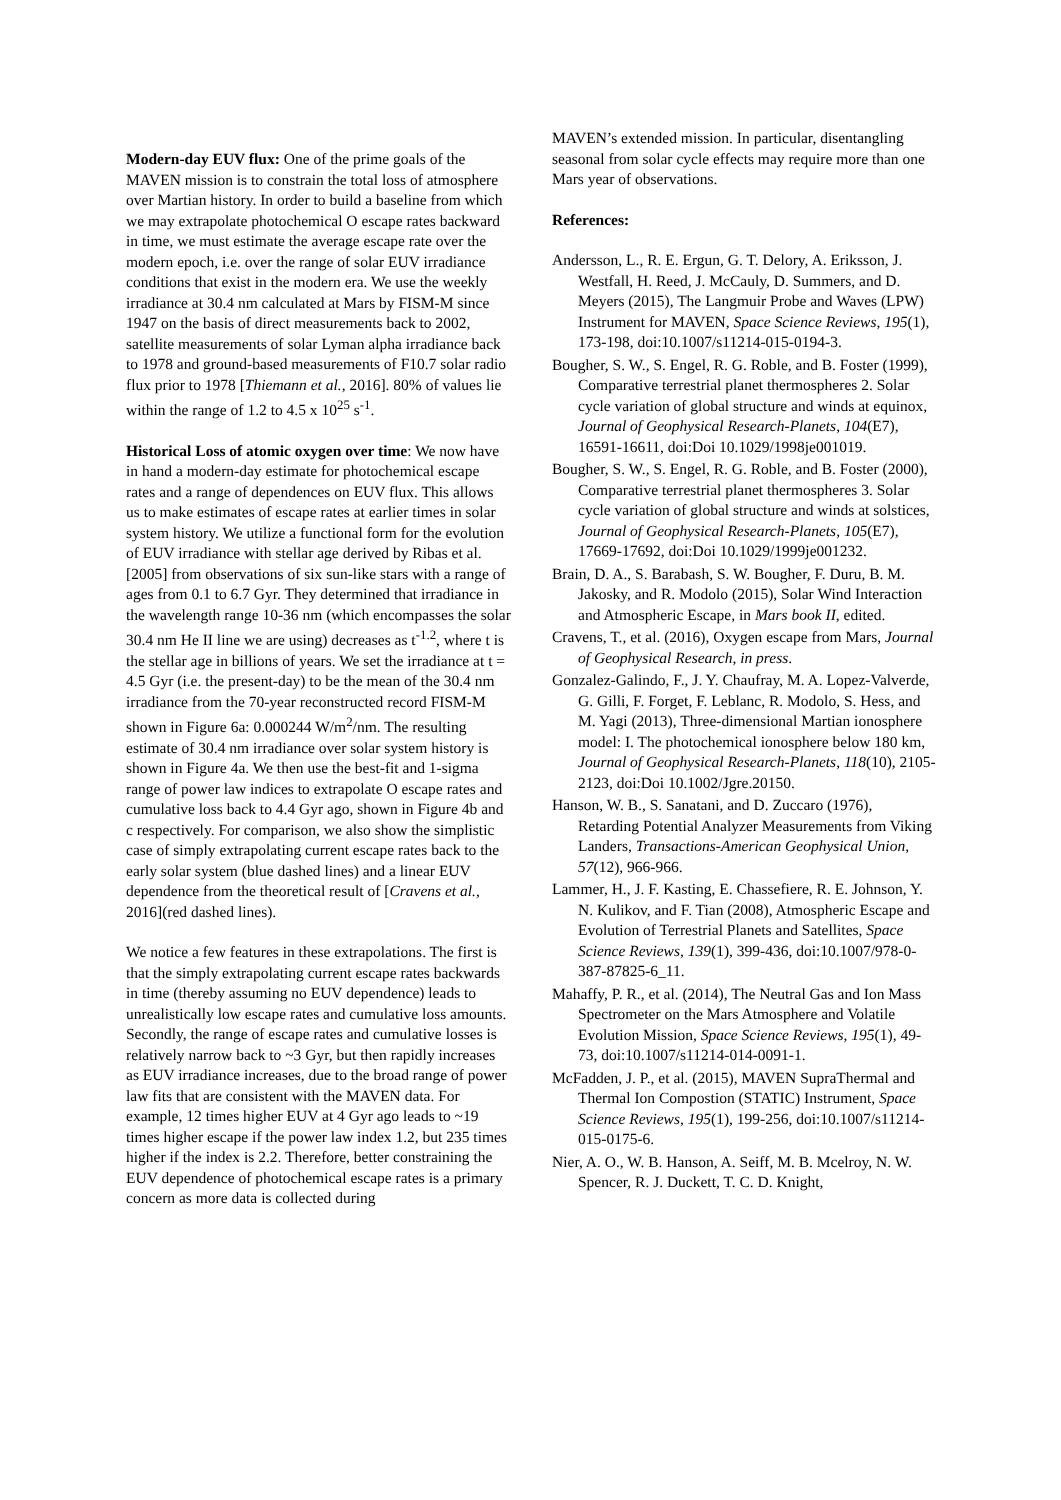Modern-day EUV flux: One of the prime goals of the MAVEN mission is to constrain the total loss of atmosphere over Martian history. In order to build a baseline from which we may extrapolate photochemical O escape rates backward in time, we must estimate the average escape rate over the modern epoch, i.e. over the range of solar EUV irradiance conditions that exist in the modern era. We use the weekly irradiance at 30.4 nm calculated at Mars by FISM-M since 1947 on the basis of direct measurements back to 2002, satellite measurements of solar Lyman alpha irradiance back to 1978 and ground-based measurements of F10.7 solar radio flux prior to 1978 [Thiemann et al., 2016]. 80% of values lie within the range of 1.2 to 4.5 x 10<sup>25</sup> s<sup>-1</sup>.
Historical Loss of atomic oxygen over time: We now have in hand a modern-day estimate for photochemical escape rates and a range of dependences on EUV flux. This allows us to make estimates of escape rates at earlier times in solar system history. We utilize a functional form for the evolution of EUV irradiance with stellar age derived by Ribas et al. [2005] from observations of six sun-like stars with a range of ages from 0.1 to 6.7 Gyr. They determined that irradiance in the wavelength range 10-36 nm (which encompasses the solar 30.4 nm He II line we are using) decreases as t<sup>-1.2</sup>, where t is the stellar age in billions of years. We set the irradiance at t = 4.5 Gyr (i.e. the present-day) to be the mean of the 30.4 nm irradiance from the 70-year reconstructed record FISM-M shown in Figure 6a: 0.000244 W/m<sup>2</sup>/nm. The resulting estimate of 30.4 nm irradiance over solar system history is shown in Figure 4a. We then use the best-fit and 1-sigma range of power law indices to extrapolate O escape rates and cumulative loss back to 4.4 Gyr ago, shown in Figure 4b and c respectively. For comparison, we also show the simplistic case of simply extrapolating current escape rates back to the early solar system (blue dashed lines) and a linear EUV dependence from the theoretical result of [Cravens et al., 2016](red dashed lines).
We notice a few features in these extrapolations. The first is that the simply extrapolating current escape rates backwards in time (thereby assuming no EUV dependence) leads to unrealistically low escape rates and cumulative loss amounts. Secondly, the range of escape rates and cumulative losses is relatively narrow back to ~3 Gyr, but then rapidly increases as EUV irradiance increases, due to the broad range of power law fits that are consistent with the MAVEN data. For example, 12 times higher EUV at 4 Gyr ago leads to ~19 times higher escape if the power law index 1.2, but 235 times higher if the index is 2.2. Therefore, better constraining the EUV dependence of photochemical escape rates is a primary concern as more data is collected during
MAVEN’s extended mission. In particular, disentangling seasonal from solar cycle effects may require more than one Mars year of observations.
References:
Andersson, L., R. E. Ergun, G. T. Delory, A. Eriksson, J. Westfall, H. Reed, J. McCauly, D. Summers, and D. Meyers (2015), The Langmuir Probe and Waves (LPW) Instrument for MAVEN, Space Science Reviews, 195(1), 173-198, doi:10.1007/s11214-015-0194-3.
Bougher, S. W., S. Engel, R. G. Roble, and B. Foster (1999), Comparative terrestrial planet thermospheres 2. Solar cycle variation of global structure and winds at equinox, Journal of Geophysical Research-Planets, 104(E7), 16591-16611, doi:Doi 10.1029/1998je001019.
Bougher, S. W., S. Engel, R. G. Roble, and B. Foster (2000), Comparative terrestrial planet thermospheres 3. Solar cycle variation of global structure and winds at solstices, Journal of Geophysical Research-Planets, 105(E7), 17669-17692, doi:Doi 10.1029/1999je001232.
Brain, D. A., S. Barabash, S. W. Bougher, F. Duru, B. M. Jakosky, and R. Modolo (2015), Solar Wind Interaction and Atmospheric Escape, in Mars book II, edited.
Cravens, T., et al. (2016), Oxygen escape from Mars, Journal of Geophysical Research, in press.
Gonzalez-Galindo, F., J. Y. Chaufray, M. A. Lopez-Valverde, G. Gilli, F. Forget, F. Leblanc, R. Modolo, S. Hess, and M. Yagi (2013), Three-dimensional Martian ionosphere model: I. The photochemical ionosphere below 180 km, Journal of Geophysical Research-Planets, 118(10), 2105-2123, doi:Doi 10.1002/Jgre.20150.
Hanson, W. B., S. Sanatani, and D. Zuccaro (1976), Retarding Potential Analyzer Measurements from Viking Landers, Transactions-American Geophysical Union, 57(12), 966-966.
Lammer, H., J. F. Kasting, E. Chassefiere, R. E. Johnson, Y. N. Kulikov, and F. Tian (2008), Atmospheric Escape and Evolution of Terrestrial Planets and Satellites, Space Science Reviews, 139(1), 399-436, doi:10.1007/978-0-387-87825-6_11.
Mahaffy, P. R., et al. (2014), The Neutral Gas and Ion Mass Spectrometer on the Mars Atmosphere and Volatile Evolution Mission, Space Science Reviews, 195(1), 49-73, doi:10.1007/s11214-014-0091-1.
McFadden, J. P., et al. (2015), MAVEN SupraThermal and Thermal Ion Compostion (STATIC) Instrument, Space Science Reviews, 195(1), 199-256, doi:10.1007/s11214-015-0175-6.
Nier, A. O., W. B. Hanson, A. Seiff, M. B. Mcelroy, N. W. Spencer, R. J. Duckett, T. C. D. Knight,